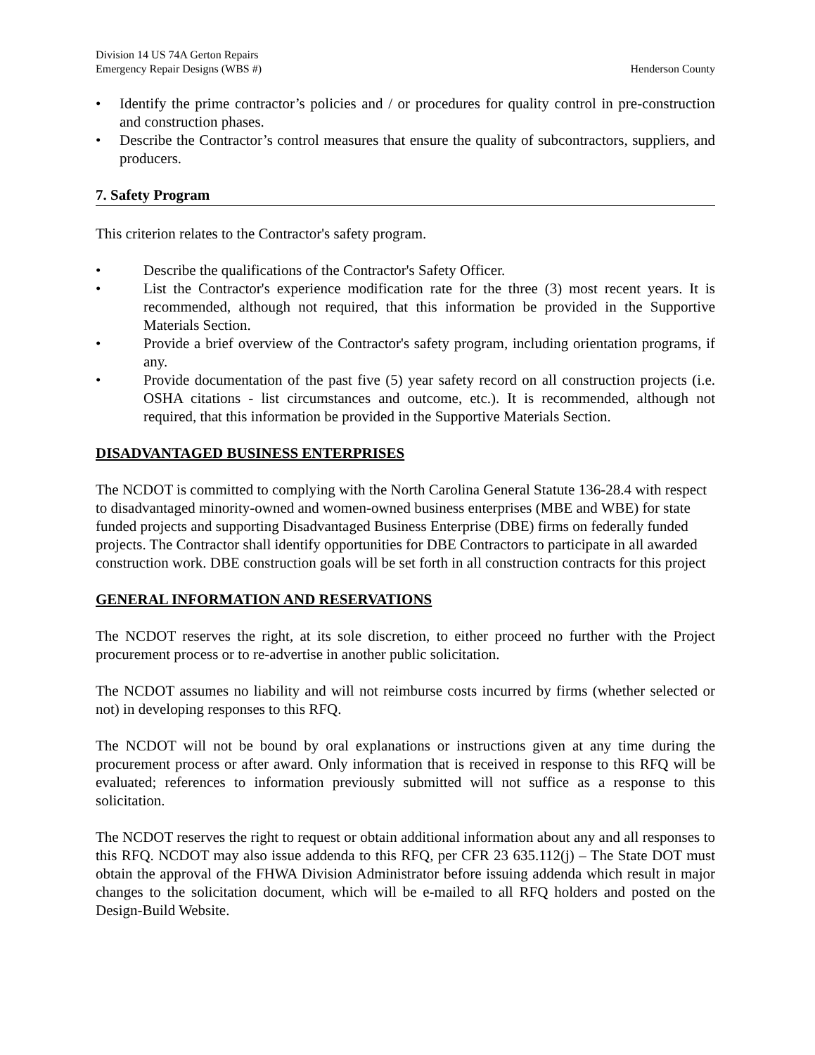Division 14 US 74A Gerton Repairs
Emergency Repair Designs (WBS #) Henderson County
• Identify the prime contractor’s policies and / or procedures for quality control in pre-construction and construction phases.
• Describe the Contractor’s control measures that ensure the quality of subcontractors, suppliers, and producers.
7. Safety Program
This criterion relates to the Contractor's safety program.
• Describe the qualifications of the Contractor's Safety Officer.
• List the Contractor's experience modification rate for the three (3) most recent years. It is recommended, although not required, that this information be provided in the Supportive Materials Section.
• Provide a brief overview of the Contractor's safety program, including orientation programs, if any.
• Provide documentation of the past five (5) year safety record on all construction projects (i.e. OSHA citations - list circumstances and outcome, etc.). It is recommended, although not required, that this information be provided in the Supportive Materials Section.
DISADVANTAGED BUSINESS ENTERPRISES
The NCDOT is committed to complying with the North Carolina General Statute 136-28.4 with respect to disadvantaged minority-owned and women-owned business enterprises (MBE and WBE) for state funded projects and supporting Disadvantaged Business Enterprise (DBE) firms on federally funded projects. The Contractor shall identify opportunities for DBE Contractors to participate in all awarded construction work. DBE construction goals will be set forth in all construction contracts for this project
GENERAL INFORMATION AND RESERVATIONS
The NCDOT reserves the right, at its sole discretion, to either proceed no further with the Project procurement process or to re-advertise in another public solicitation.
The NCDOT assumes no liability and will not reimburse costs incurred by firms (whether selected or not) in developing responses to this RFQ.
The NCDOT will not be bound by oral explanations or instructions given at any time during the procurement process or after award. Only information that is received in response to this RFQ will be evaluated; references to information previously submitted will not suffice as a response to this solicitation.
The NCDOT reserves the right to request or obtain additional information about any and all responses to this RFQ. NCDOT may also issue addenda to this RFQ, per CFR 23 635.112(j) – The State DOT must obtain the approval of the FHWA Division Administrator before issuing addenda which result in major changes to the solicitation document, which will be e-mailed to all RFQ holders and posted on the Design-Build Website.